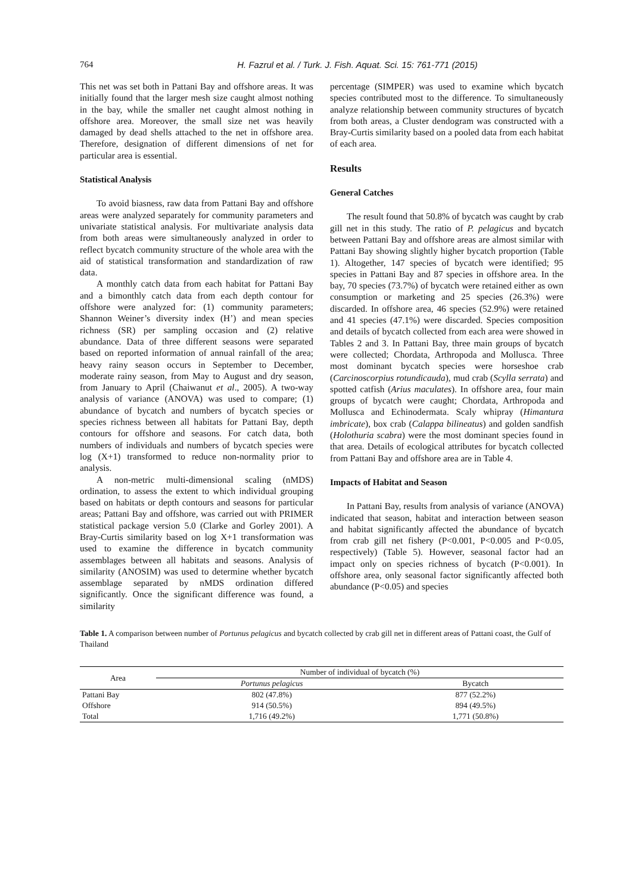764 H. Fazrul et al. / Turk. J. Fish. Aquat. Sci. 15: 761-771 (2015)
This net was set both in Pattani Bay and offshore areas. It was initially found that the larger mesh size caught almost nothing in the bay, while the smaller net caught almost nothing in offshore area. Moreover, the small size net was heavily damaged by dead shells attached to the net in offshore area. Therefore, designation of different dimensions of net for particular area is essential.
Statistical Analysis
To avoid biasness, raw data from Pattani Bay and offshore areas were analyzed separately for community parameters and univariate statistical analysis. For multivariate analysis data from both areas were simultaneously analyzed in order to reflect bycatch community structure of the whole area with the aid of statistical transformation and standardization of raw data.
A monthly catch data from each habitat for Pattani Bay and a bimonthly catch data from each depth contour for offshore were analyzed for: (1) community parameters; Shannon Weiner’s diversity index (H’) and mean species richness (SR) per sampling occasion and (2) relative abundance. Data of three different seasons were separated based on reported information of annual rainfall of the area; heavy rainy season occurs in September to December, moderate rainy season, from May to August and dry season, from January to April (Chaiwanut et al., 2005). A two-way analysis of variance (ANOVA) was used to compare; (1) abundance of bycatch and numbers of bycatch species or species richness between all habitats for Pattani Bay, depth contours for offshore and seasons. For catch data, both numbers of individuals and numbers of bycatch species were log (X+1) transformed to reduce non-normality prior to analysis.
A non-metric multi-dimensional scaling (nMDS) ordination, to assess the extent to which individual grouping based on habitats or depth contours and seasons for particular areas; Pattani Bay and offshore, was carried out with PRIMER statistical package version 5.0 (Clarke and Gorley 2001). A Bray-Curtis similarity based on log X+1 transformation was used to examine the difference in bycatch community assemblages between all habitats and seasons. Analysis of similarity (ANOSIM) was used to determine whether bycatch assemblage separated by nMDS ordination differed significantly. Once the significant difference was found, a similarity
percentage (SIMPER) was used to examine which bycatch species contributed most to the difference. To simultaneously analyze relationship between community structures of bycatch from both areas, a Cluster dendogram was constructed with a Bray-Curtis similarity based on a pooled data from each habitat of each area.
Results
General Catches
The result found that 50.8% of bycatch was caught by crab gill net in this study. The ratio of P. pelagicus and bycatch between Pattani Bay and offshore areas are almost similar with Pattani Bay showing slightly higher bycatch proportion (Table 1). Altogether, 147 species of bycatch were identified; 95 species in Pattani Bay and 87 species in offshore area. In the bay, 70 species (73.7%) of bycatch were retained either as own consumption or marketing and 25 species (26.3%) were discarded. In offshore area, 46 species (52.9%) were retained and 41 species (47.1%) were discarded. Species composition and details of bycatch collected from each area were showed in Tables 2 and 3. In Pattani Bay, three main groups of bycatch were collected; Chordata, Arthropoda and Mollusca. Three most dominant bycatch species were horseshoe crab (Carcinoscorpius rotundicauda), mud crab (Scylla serrata) and spotted catfish (Arius maculates). In offshore area, four main groups of bycatch were caught; Chordata, Arthropoda and Mollusca and Echinodermata. Scaly whipray (Himantura imbricate), box crab (Calappa bilineatus) and golden sandfish (Holothuria scabra) were the most dominant species found in that area. Details of ecological attributes for bycatch collected from Pattani Bay and offshore area are in Table 4.
Impacts of Habitat and Season
In Pattani Bay, results from analysis of variance (ANOVA) indicated that season, habitat and interaction between season and habitat significantly affected the abundance of bycatch from crab gill net fishery (P<0.001, P<0.005 and P<0.05, respectively) (Table 5). However, seasonal factor had an impact only on species richness of bycatch (P<0.001). In offshore area, only seasonal factor significantly affected both abundance (P<0.05) and species
Table 1. A comparison between number of Portunus pelagicus and bycatch collected by crab gill net in different areas of Pattani coast, the Gulf of Thailand
| Area | Number of individual of bycatch (%) | |
| --- | --- | --- |
| | Portunus pelagicus | Bycatch |
| Pattani Bay | 802 (47.8%) | 877 (52.2%) |
| Offshore | 914 (50.5%) | 894 (49.5%) |
| Total | 1,716 (49.2%) | 1,771 (50.8%) |